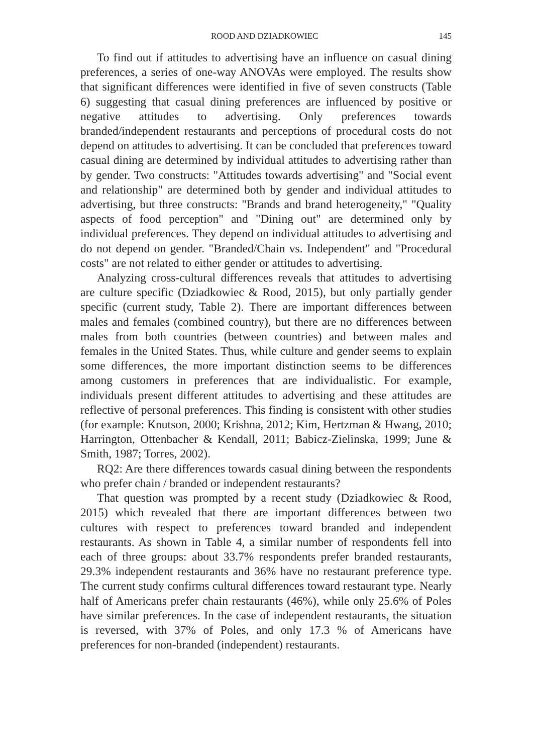ROOD AND DZIADKOWIEC 145
To find out if attitudes to advertising have an influence on casual dining preferences, a series of one-way ANOVAs were employed. The results show that significant differences were identified in five of seven constructs (Table 6) suggesting that casual dining preferences are influenced by positive or negative attitudes to advertising. Only preferences towards branded/independent restaurants and perceptions of procedural costs do not depend on attitudes to advertising. It can be concluded that preferences toward casual dining are determined by individual attitudes to advertising rather than by gender. Two constructs: "Attitudes towards advertising" and "Social event and relationship" are determined both by gender and individual attitudes to advertising, but three constructs: "Brands and brand heterogeneity," "Quality aspects of food perception" and "Dining out" are determined only by individual preferences. They depend on individual attitudes to advertising and do not depend on gender. "Branded/Chain vs. Independent" and "Procedural costs" are not related to either gender or attitudes to advertising.
Analyzing cross-cultural differences reveals that attitudes to advertising are culture specific (Dziadkowiec & Rood, 2015), but only partially gender specific (current study, Table 2). There are important differences between males and females (combined country), but there are no differences between males from both countries (between countries) and between males and females in the United States. Thus, while culture and gender seems to explain some differences, the more important distinction seems to be differences among customers in preferences that are individualistic. For example, individuals present different attitudes to advertising and these attitudes are reflective of personal preferences. This finding is consistent with other studies (for example: Knutson, 2000; Krishna, 2012; Kim, Hertzman & Hwang, 2010; Harrington, Ottenbacher & Kendall, 2011; Babicz-Zielinska, 1999; June & Smith, 1987; Torres, 2002).
RQ2: Are there differences towards casual dining between the respondents who prefer chain / branded or independent restaurants?
That question was prompted by a recent study (Dziadkowiec & Rood, 2015) which revealed that there are important differences between two cultures with respect to preferences toward branded and independent restaurants. As shown in Table 4, a similar number of respondents fell into each of three groups: about 33.7% respondents prefer branded restaurants, 29.3% independent restaurants and 36% have no restaurant preference type. The current study confirms cultural differences toward restaurant type. Nearly half of Americans prefer chain restaurants (46%), while only 25.6% of Poles have similar preferences. In the case of independent restaurants, the situation is reversed, with 37% of Poles, and only 17.3 % of Americans have preferences for non-branded (independent) restaurants.